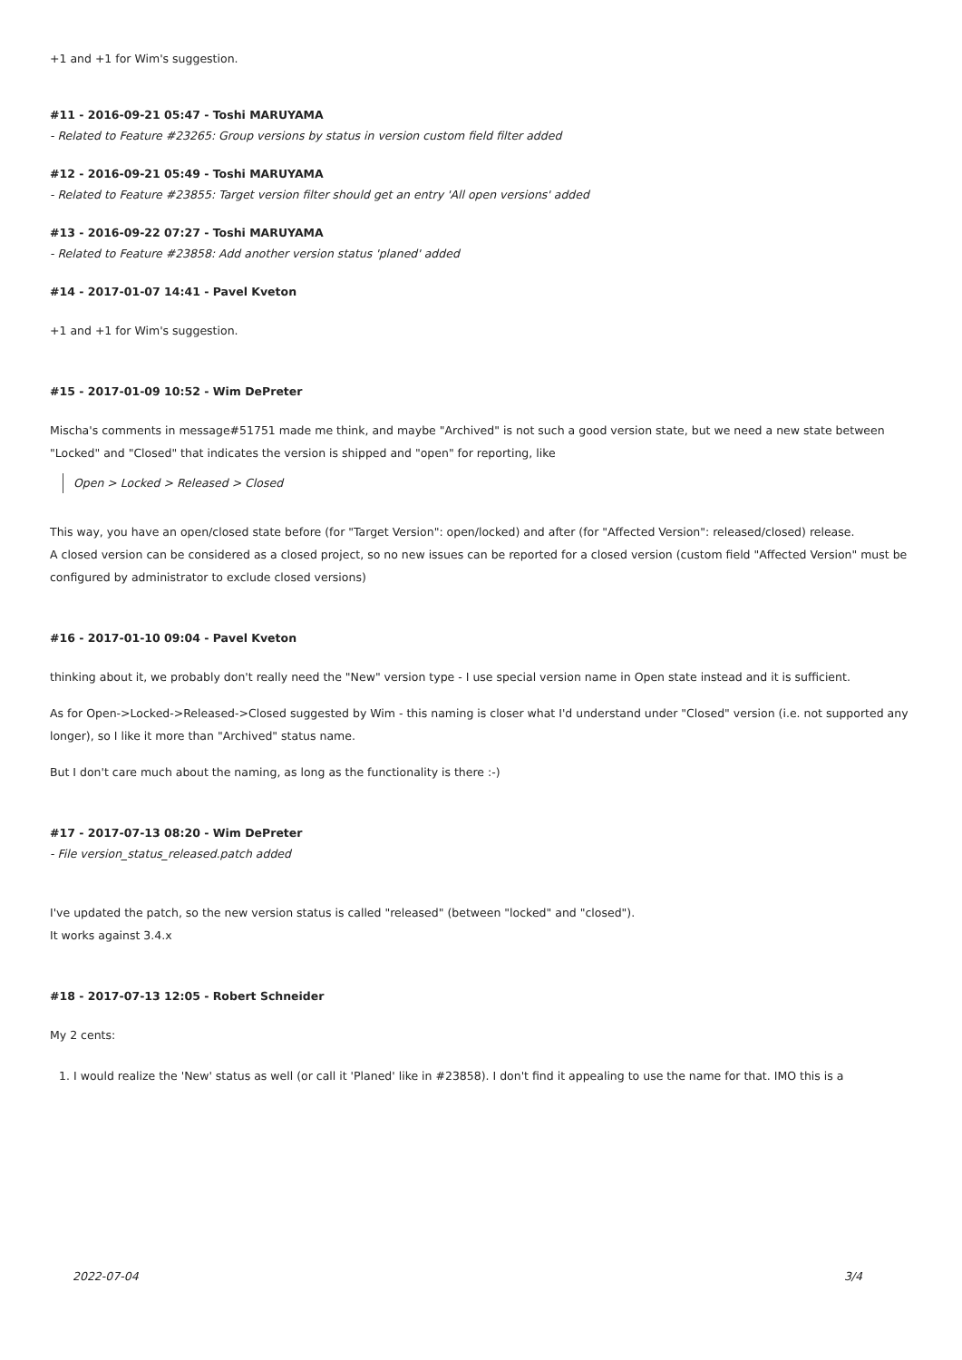+1 and +1 for Wim's suggestion.
#11 - 2016-09-21 05:47 - Toshi MARUYAMA
- Related to Feature #23265: Group versions by status in version custom field filter added
#12 - 2016-09-21 05:49 - Toshi MARUYAMA
- Related to Feature #23855: Target version filter should get an entry 'All open versions' added
#13 - 2016-09-22 07:27 - Toshi MARUYAMA
- Related to Feature #23858: Add another version status 'planed' added
#14 - 2017-01-07 14:41 - Pavel Kveton
+1 and +1 for Wim's suggestion.
#15 - 2017-01-09 10:52 - Wim DePreter
Mischa's comments in message#51751 made me think, and maybe "Archived" is not such a good version state, but we need a new state between "Locked" and "Closed" that indicates the version is shipped and "open" for reporting, like
Open > Locked > Released > Closed
This way, you have an open/closed state before (for "Target Version": open/locked) and after (for "Affected Version": released/closed) release.
A closed version can be considered as a closed project, so no new issues can be reported for a closed version (custom field "Affected Version" must be configured by administrator to exclude closed versions)
#16 - 2017-01-10 09:04 - Pavel Kveton
thinking about it, we probably don't really need the "New" version type - I use special version name in Open state instead and it is sufficient.
As for Open->Locked->Released->Closed suggested by Wim - this naming is closer what I'd understand under "Closed" version (i.e. not supported any longer), so I like it more than "Archived" status name.
But I don't care much about the naming, as long as the functionality is there :-)
#17 - 2017-07-13 08:20 - Wim DePreter
- File version_status_released.patch added
I've updated the patch, so the new version status is called "released" (between "locked" and "closed").
It works against 3.4.x
#18 - 2017-07-13 12:05 - Robert Schneider
My 2 cents:
1. I would realize the 'New' status as well (or call it 'Planed' like in #23858). I don't find it appealing to use the name for that. IMO this is a
2022-07-04 3/4